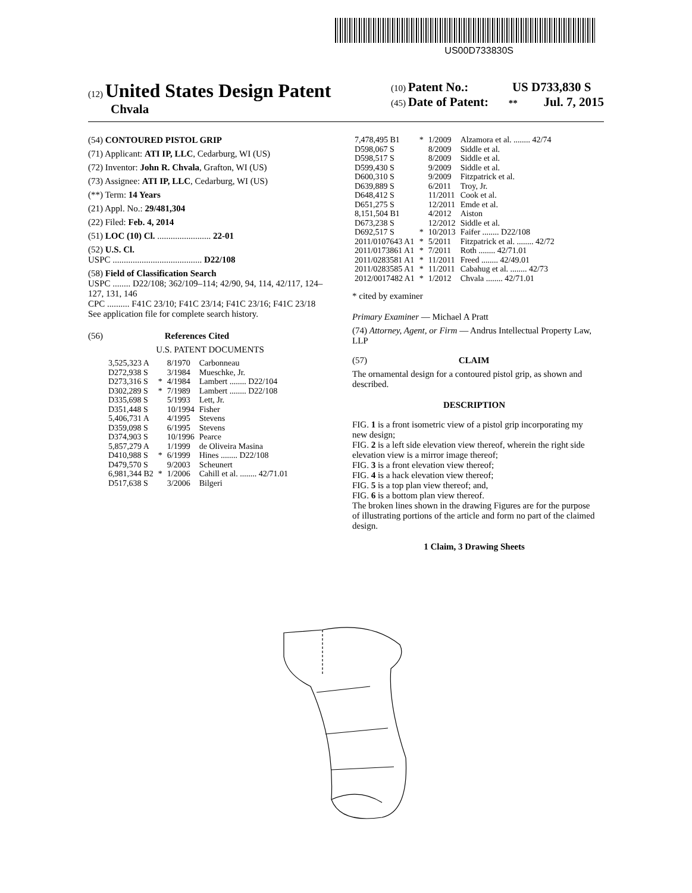US00D733830S
(12) United States Design Patent
Chvala
(10) Patent No.: US D733,830 S
(45) Date of Patent: ** Jul. 7, 2015
(54) CONTOURED PISTOL GRIP
(71) Applicant: ATI IP, LLC, Cedarburg, WI (US)
(72) Inventor: John R. Chvala, Grafton, WI (US)
(73) Assignee: ATI IP, LLC, Cedarburg, WI (US)
(**) Term: 14 Years
(21) Appl. No.: 29/481,304
(22) Filed: Feb. 4, 2014
(51) LOC (10) Cl. ........................ 22-01
(52) U.S. Cl.
USPC ........................................ D22/108
(58) Field of Classification Search
USPC ........ D22/108; 362/109–114; 42/90, 94, 114, 42/117, 124–127, 131, 146
CPC .......... F41C 23/10; F41C 23/14; F41C 23/16; F41C 23/18
See application file for complete search history.
(56) References Cited
U.S. PATENT DOCUMENTS
| 3,525,323 A | | 8/1970 | Carbonneau |
| D272,938 S | | 3/1984 | Mueschke, Jr. |
| D273,316 S | * | 4/1984 | Lambert ........ D22/104 |
| D302,289 S | * | 7/1989 | Lambert ........ D22/108 |
| D335,698 S | | 5/1993 | Lett, Jr. |
| D351,448 S | | 10/1994 | Fisher |
| 5,406,731 A | | 4/1995 | Stevens |
| D359,098 S | | 6/1995 | Stevens |
| D374,903 S | | 10/1996 | Pearce |
| 5,857,279 A | | 1/1999 | de Oliveira Masina |
| D410,988 S | * | 6/1999 | Hines ........ D22/108 |
| D479,570 S | | 9/2003 | Scheunert |
| 6,981,344 B2 | * | 1/2006 | Cahill et al. ........ 42/71.01 |
| D517,638 S | | 3/2006 | Bilgeri |
| 7,478,495 B1 | * | 1/2009 | Alzamora et al. ........ 42/74 |
| D598,067 S | | 8/2009 | Siddle et al. |
| D598,517 S | | 8/2009 | Siddle et al. |
| D599,430 S | | 9/2009 | Siddle et al. |
| D600,310 S | | 9/2009 | Fitzpatrick et al. |
| D639,889 S | | 6/2011 | Troy, Jr. |
| D648,412 S | | 11/2011 | Cook et al. |
| D651,275 S | | 12/2011 | Emde et al. |
| 8,151,504 B1 | | 4/2012 | Aiston |
| D673,238 S | | 12/2012 | Siddle et al. |
| D692,517 S | * | 10/2013 | Faifer ........ D22/108 |
| 2011/0107643 A1 | * | 5/2011 | Fitzpatrick et al. ........ 42/72 |
| 2011/0173861 A1 | * | 7/2011 | Roth ........ 42/71.01 |
| 2011/0283581 A1 | * | 11/2011 | Freed ........ 42/49.01 |
| 2011/0283585 A1 | * | 11/2011 | Cabahug et al. ........ 42/73 |
| 2012/0017482 A1 | * | 1/2012 | Chvala ........ 42/71.01 |
* cited by examiner
Primary Examiner — Michael A Pratt
(74) Attorney, Agent, or Firm — Andrus Intellectual Property Law, LLP
(57) CLAIM
The ornamental design for a contoured pistol grip, as shown and described.
DESCRIPTION
FIG. 1 is a front isometric view of a pistol grip incorporating my new design;
FIG. 2 is a left side elevation view thereof, wherein the right side elevation view is a mirror image thereof;
FIG. 3 is a front elevation view thereof;
FIG. 4 is a hack elevation view thereof;
FIG. 5 is a top plan view thereof; and,
FIG. 6 is a bottom plan view thereof.
The broken lines shown in the drawing Figures are for the purpose of illustrating portions of the article and form no part of the claimed design.
1 Claim, 3 Drawing Sheets